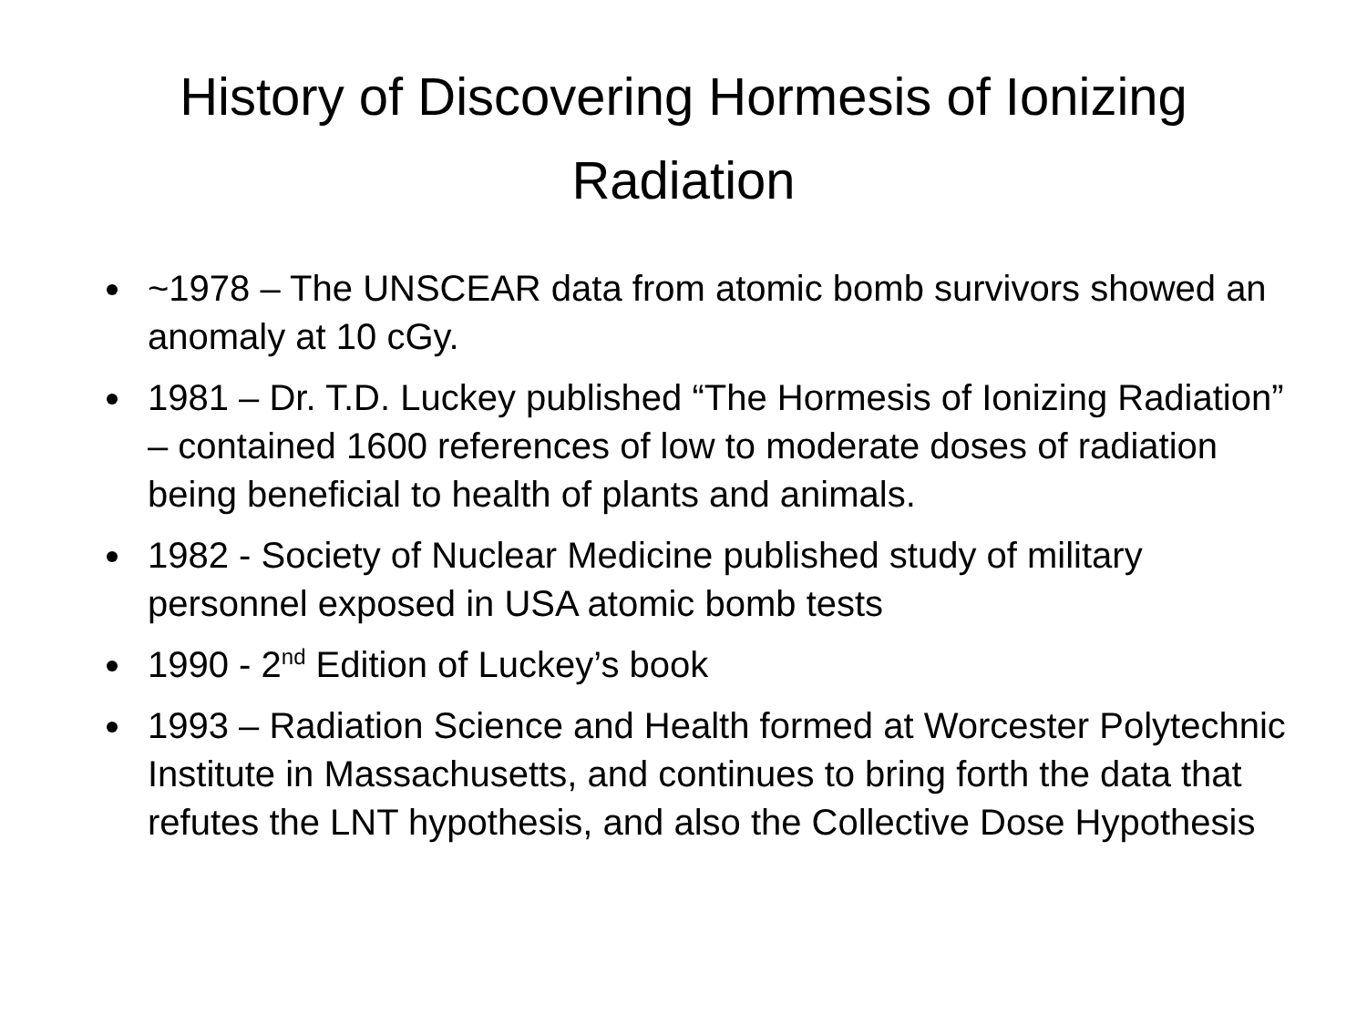History of Discovering Hormesis of Ionizing Radiation
~1978 – The UNSCEAR data from atomic bomb survivors showed an anomaly at 10 cGy.
1981 – Dr. T.D. Luckey published “The Hormesis of Ionizing Radiation” – contained 1600 references of low to moderate doses of radiation being beneficial to health of plants and animals.
1982 - Society of Nuclear Medicine published study of military personnel exposed in USA atomic bomb tests
1990 - 2<sup>nd</sup> Edition of Luckey’s book
1993 – Radiation Science and Health formed at Worcester Polytechnic Institute in Massachusetts, and continues to bring forth the data that refutes the LNT hypothesis, and also the Collective Dose Hypothesis